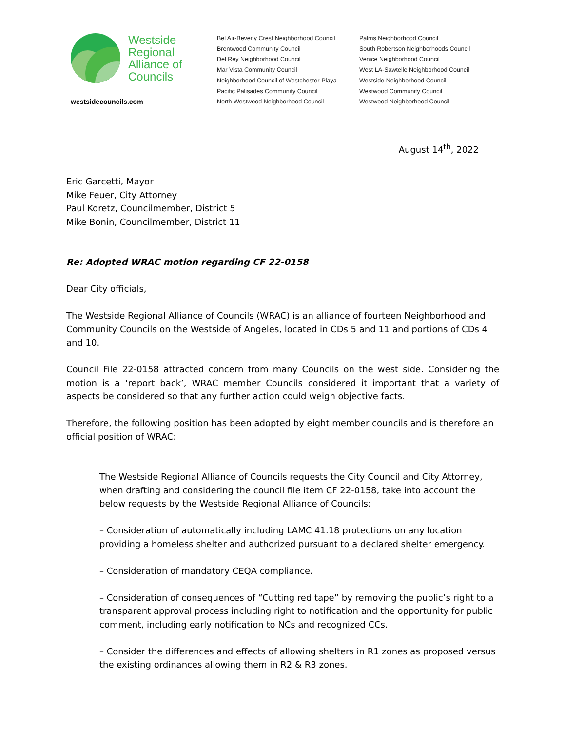Westside
Regional
Alliance of
Councils
westsidecouncils.com
Bel Air-Beverly Crest Neighborhood Council
Brentwood Community Council
Del Rey Neighborhood Council
Mar Vista Community Council
Neighborhood Council of Westchester-Playa
Pacific Palisades Community Council
North Westwood Neighborhood Council
Palms Neighborhood Council
South Robertson Neighborhoods Council
Venice Neighborhood Council
West LA-Sawtelle Neighborhood Council
Westside Neighborhood Council
Westwood Community Council
Westwood Neighborhood Council
August 14<sup>th</sup>, 2022
Eric Garcetti, Mayor
Mike Feuer, City Attorney
Paul Koretz, Councilmember, District 5
Mike Bonin, Councilmember, District 11
Re: Adopted WRAC motion regarding CF 22-0158
Dear City officials,
The Westside Regional Alliance of Councils (WRAC) is an alliance of fourteen Neighborhood and Community Councils on the Westside of Angeles, located in CDs 5 and 11 and portions of CDs 4 and 10.
Council File 22-0158 attracted concern from many Councils on the west side. Considering the motion is a ‘report back’, WRAC member Councils considered it important that a variety of aspects be considered so that any further action could weigh objective facts.
Therefore, the following position has been adopted by eight member councils and is therefore an official position of WRAC:
The Westside Regional Alliance of Councils requests the City Council and City Attorney, when drafting and considering the council file item CF 22-0158, take into account the below requests by the Westside Regional Alliance of Councils:
– Consideration of automatically including LAMC 41.18 protections on any location providing a homeless shelter and authorized pursuant to a declared shelter emergency.
– Consideration of mandatory CEQA compliance.
– Consideration of consequences of “Cutting red tape” by removing the public’s right to a transparent approval process including right to notification and the opportunity for public comment, including early notification to NCs and recognized CCs.
– Consider the differences and effects of allowing shelters in R1 zones as proposed versus the existing ordinances allowing them in R2 & R3 zones.